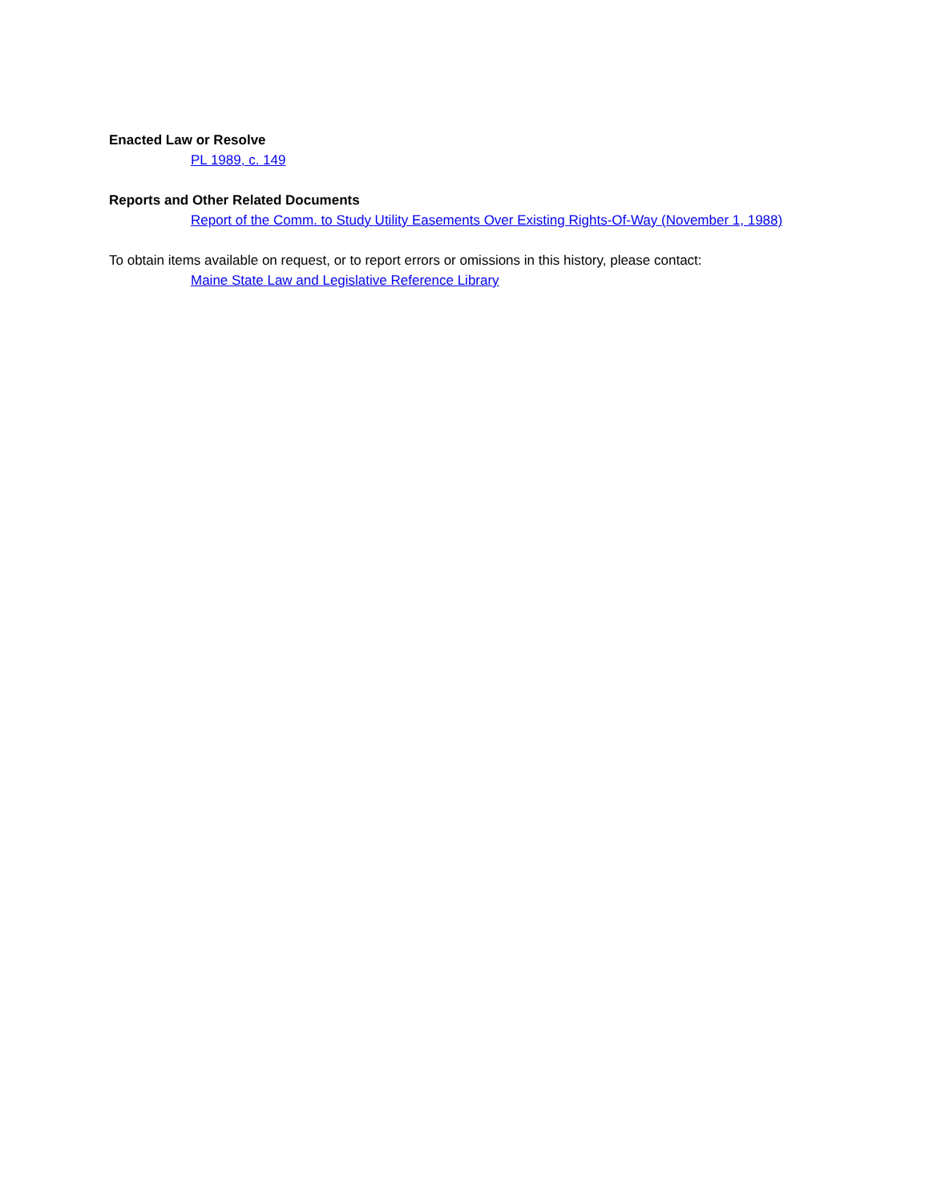Enacted Law or Resolve
PL 1989, c. 149
Reports and Other Related Documents
Report of the Comm. to Study Utility Easements Over Existing Rights-Of-Way (November 1, 1988)
To obtain items available on request, or to report errors or omissions in this history, please contact:
Maine State Law and Legislative Reference Library